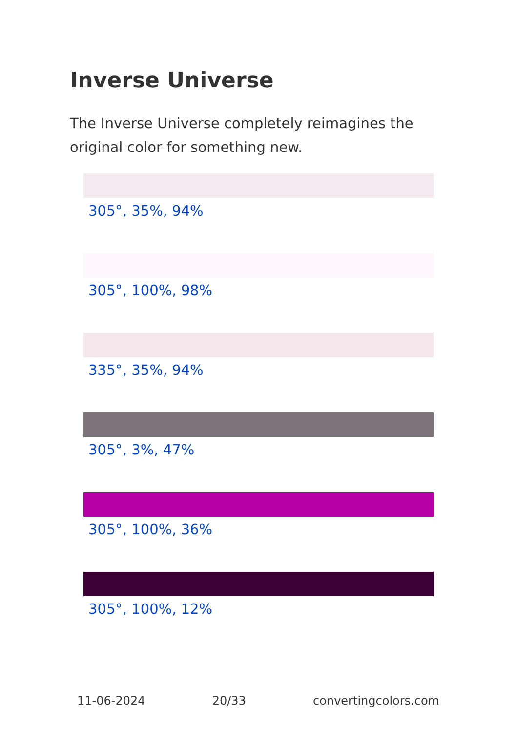Inverse Universe
The Inverse Universe completely reimagines the original color for something new.
305°, 35%, 94%
305°, 100%, 98%
335°, 35%, 94%
305°, 3%, 47%
305°, 100%, 36%
305°, 100%, 12%
11-06-2024 20/33 convertingcolors.com